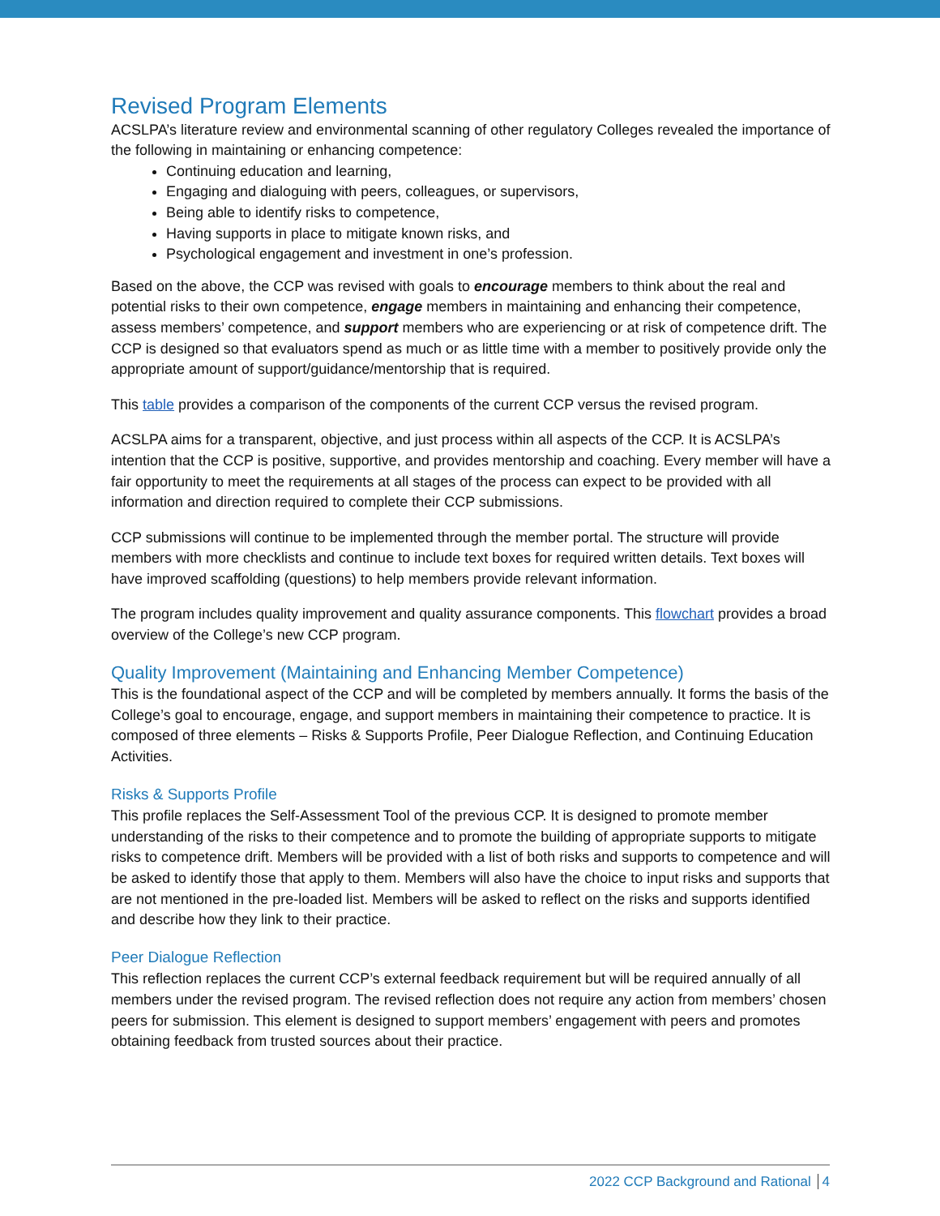Revised Program Elements
ACSLPA’s literature review and environmental scanning of other regulatory Colleges revealed the importance of the following in maintaining or enhancing competence:
Continuing education and learning,
Engaging and dialoguing with peers, colleagues, or supervisors,
Being able to identify risks to competence,
Having supports in place to mitigate known risks, and
Psychological engagement and investment in one’s profession.
Based on the above, the CCP was revised with goals to encourage members to think about the real and potential risks to their own competence, engage members in maintaining and enhancing their competence, assess members’ competence, and support members who are experiencing or at risk of competence drift. The CCP is designed so that evaluators spend as much or as little time with a member to positively provide only the appropriate amount of support/guidance/mentorship that is required.
This table provides a comparison of the components of the current CCP versus the revised program.
ACSLPA aims for a transparent, objective, and just process within all aspects of the CCP. It is ACSLPA’s intention that the CCP is positive, supportive, and provides mentorship and coaching. Every member will have a fair opportunity to meet the requirements at all stages of the process can expect to be provided with all information and direction required to complete their CCP submissions.
CCP submissions will continue to be implemented through the member portal. The structure will provide members with more checklists and continue to include text boxes for required written details. Text boxes will have improved scaffolding (questions) to help members provide relevant information.
The program includes quality improvement and quality assurance components. This flowchart provides a broad overview of the College’s new CCP program.
Quality Improvement (Maintaining and Enhancing Member Competence)
This is the foundational aspect of the CCP and will be completed by members annually. It forms the basis of the College’s goal to encourage, engage, and support members in maintaining their competence to practice. It is composed of three elements – Risks & Supports Profile, Peer Dialogue Reflection, and Continuing Education Activities.
Risks & Supports Profile
This profile replaces the Self-Assessment Tool of the previous CCP. It is designed to promote member understanding of the risks to their competence and to promote the building of appropriate supports to mitigate risks to competence drift. Members will be provided with a list of both risks and supports to competence and will be asked to identify those that apply to them. Members will also have the choice to input risks and supports that are not mentioned in the pre-loaded list. Members will be asked to reflect on the risks and supports identified and describe how they link to their practice.
Peer Dialogue Reflection
This reflection replaces the current CCP’s external feedback requirement but will be required annually of all members under the revised program. The revised reflection does not require any action from members’ chosen peers for submission. This element is designed to support members’ engagement with peers and promotes obtaining feedback from trusted sources about their practice.
2022 CCP Background and Rational 4